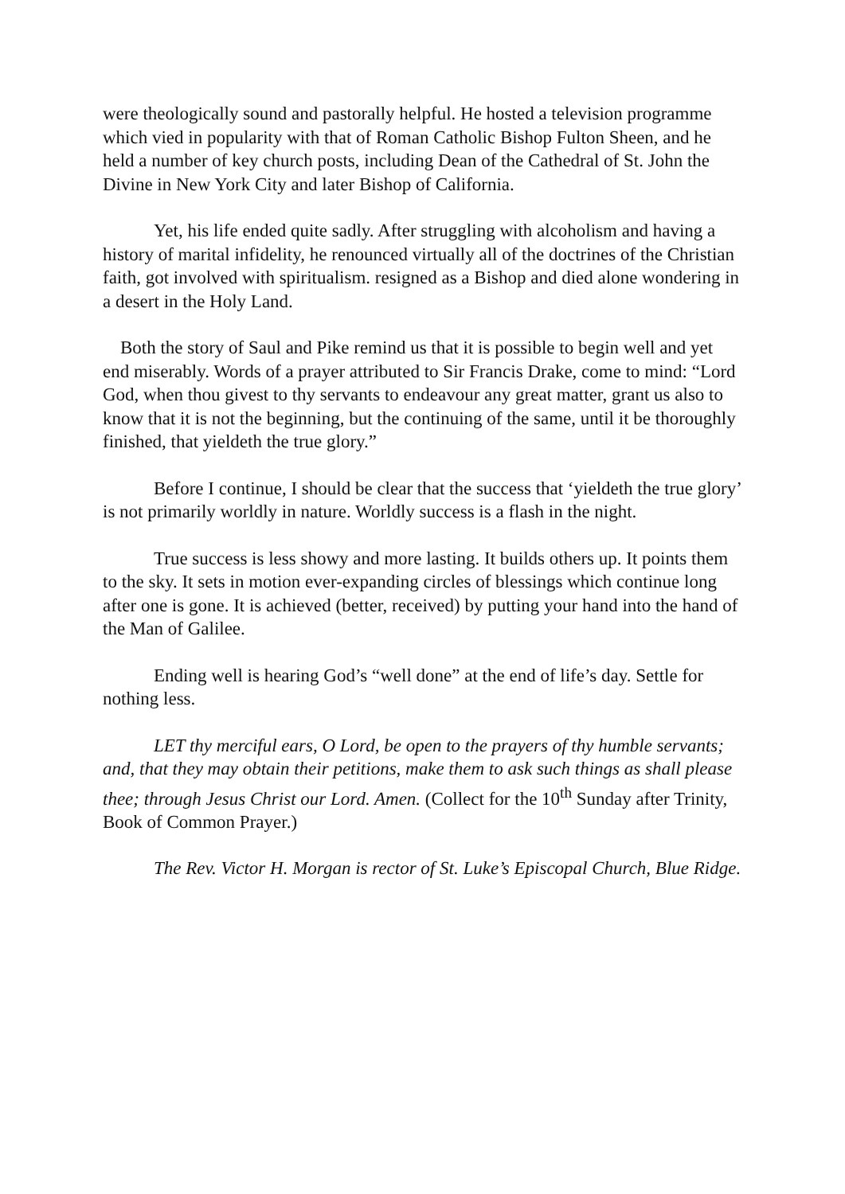were theologically sound and pastorally helpful. He hosted a television programme which vied in popularity with that of Roman Catholic Bishop Fulton Sheen, and he held a number of key church posts, including Dean of the Cathedral of St. John the Divine in New York City and later Bishop of California.
Yet, his life ended quite sadly. After struggling with alcoholism and having a history of marital infidelity, he renounced virtually all of the doctrines of the Christian faith, got involved with spiritualism. resigned as a Bishop and died alone wondering in a desert in the Holy Land.
Both the story of Saul and Pike remind us that it is possible to begin well and yet end miserably. Words of a prayer attributed to Sir Francis Drake, come to mind: “Lord God, when thou givest to thy servants to endeavour any great matter, grant us also to know that it is not the beginning, but the continuing of the same, until it be thoroughly finished, that yieldeth the true glory.”
Before I continue, I should be clear that the success that ‘yieldeth the true glory’ is not primarily worldly in nature. Worldly success is a flash in the night.
True success is less showy and more lasting. It builds others up. It points them to the sky. It sets in motion ever-expanding circles of blessings which continue long after one is gone. It is achieved (better, received) by putting your hand into the hand of the Man of Galilee.
Ending well is hearing God’s “well done” at the end of life’s day. Settle for nothing less.
LET thy merciful ears, O Lord, be open to the prayers of thy humble servants; and, that they may obtain their petitions, make them to ask such things as shall please thee; through Jesus Christ our Lord. Amen. (Collect for the 10<sup>th</sup> Sunday after Trinity, Book of Common Prayer.)
The Rev. Victor H. Morgan is rector of St. Luke’s Episcopal Church, Blue Ridge.